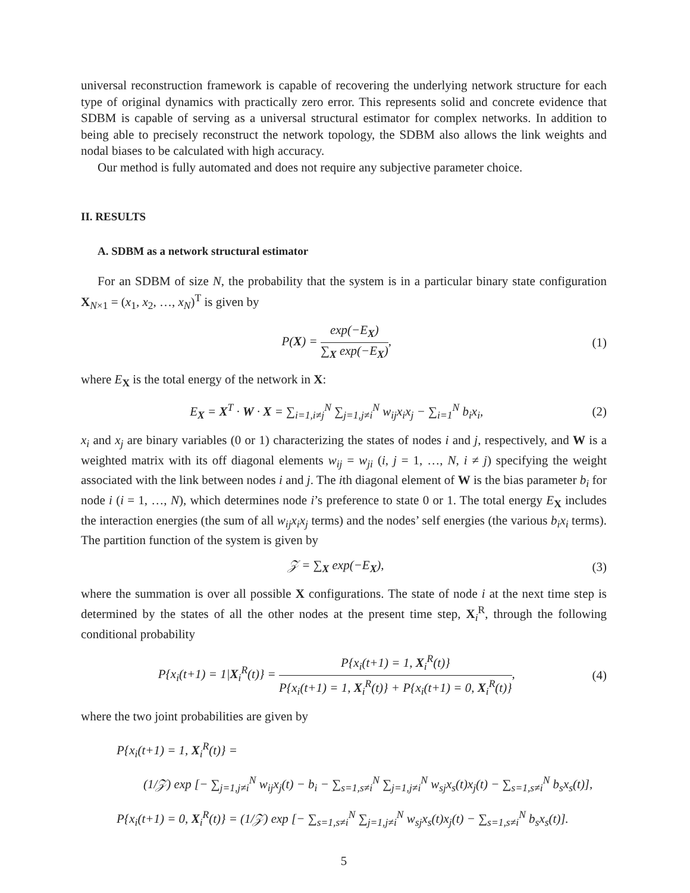universal reconstruction framework is capable of recovering the underlying network structure for each type of original dynamics with practically zero error. This represents solid and concrete evidence that SDBM is capable of serving as a universal structural estimator for complex networks. In addition to being able to precisely reconstruct the network topology, the SDBM also allows the link weights and nodal biases to be calculated with high accuracy.
Our method is fully automated and does not require any subjective parameter choice.
II. RESULTS
A. SDBM as a network structural estimator
For an SDBM of size N, the probability that the system is in a particular binary state configuration X<sub>N×1</sub> = (x<sub>1</sub>, x<sub>2</sub>, …, x<sub>N</sub>)<sup>T</sup> is given by
P(X) = exp(−E<sub>X</sub>) ∑<sub>X</sub> exp(−E<sub>X</sub>), (1)
where E<sub>X</sub> is the total energy of the network in X:
E<sub>X</sub> = X<sup>T</sup> · W · X = ∑<sub>i=1,i≠j</sub><sup>N</sup> ∑<sub>j=1,j≠i</sub><sup>N</sup> w<sub>ij</sub>x<sub>i</sub>x<sub>j</sub> − ∑<sub>i=1</sub><sup>N</sup> b<sub>i</sub>x<sub>i</sub>,
(2)
x<sub>i</sub> and x<sub>j</sub> are binary variables (0 or 1) characterizing the states of nodes i and j, respectively, and W is a weighted matrix with its off diagonal elements w<sub>ij</sub> = w<sub>ji</sub> (i, j = 1, …, N, i ≠ j) specifying the weight associated with the link between nodes i and j. The ith diagonal element of W is the bias parameter b<sub>i</sub> for node i (i = 1, …, N), which determines node i’s preference to state 0 or 1. The total energy E<sub>X</sub> includes the interaction energies (the sum of all w<sub>ij</sub>x<sub>i</sub>x<sub>j</sub> terms) and the nodes’ self energies (the various b<sub>i</sub>x<sub>i</sub> terms). The partition function of the system is given by
𝒵 = ∑<sub>X</sub> exp(−E<sub>X</sub>), (3)
where the summation is over all possible X configurations. The state of node i at the next time step is determined by the states of all the other nodes at the present time step, X<sub>i</sub><sup>R</sup>, through the following conditional probability
P{x<sub>i</sub>(t+1) = 1|X<sub>i</sub><sup>R</sup>(t)} = P{x<sub>i</sub>(t+1) = 1, X<sub>i</sub><sup>R</sup>(t)} P{x<sub>i</sub>(t+1) = 1, X<sub>i</sub><sup>R</sup>(t)} + P{x<sub>i</sub>(t+1) = 0, X<sub>i</sub><sup>R</sup>(t)},
(4)
where the two joint probabilities are given by
P{x<sub>i</sub>(t+1) = 1, X<sub>i</sub><sup>R</sup>(t)} =
(1/𝒵) exp [− ∑<sub>j=1,j≠i</sub><sup>N</sup> w<sub>ij</sub>x<sub>j</sub>(t) − b<sub>i</sub> − ∑<sub>s=1,s≠i</sub><sup>N</sup> ∑<sub>j=1,j≠i</sub><sup>N</sup> w<sub>sj</sub>x<sub>s</sub>(t)x<sub>j</sub>(t) − ∑<sub>s=1,s≠i</sub><sup>N</sup> b<sub>s</sub>x<sub>s</sub>(t)],
P{x<sub>i</sub>(t+1) = 0, X<sub>i</sub><sup>R</sup>(t)} = (1/𝒵) exp [− ∑<sub>s=1,s≠i</sub><sup>N</sup> ∑<sub>j=1,j≠i</sub><sup>N</sup> w<sub>sj</sub>x<sub>s</sub>(t)x<sub>j</sub>(t) − ∑<sub>s=1,s≠i</sub><sup>N</sup> b<sub>s</sub>x<sub>s</sub>(t)].
5